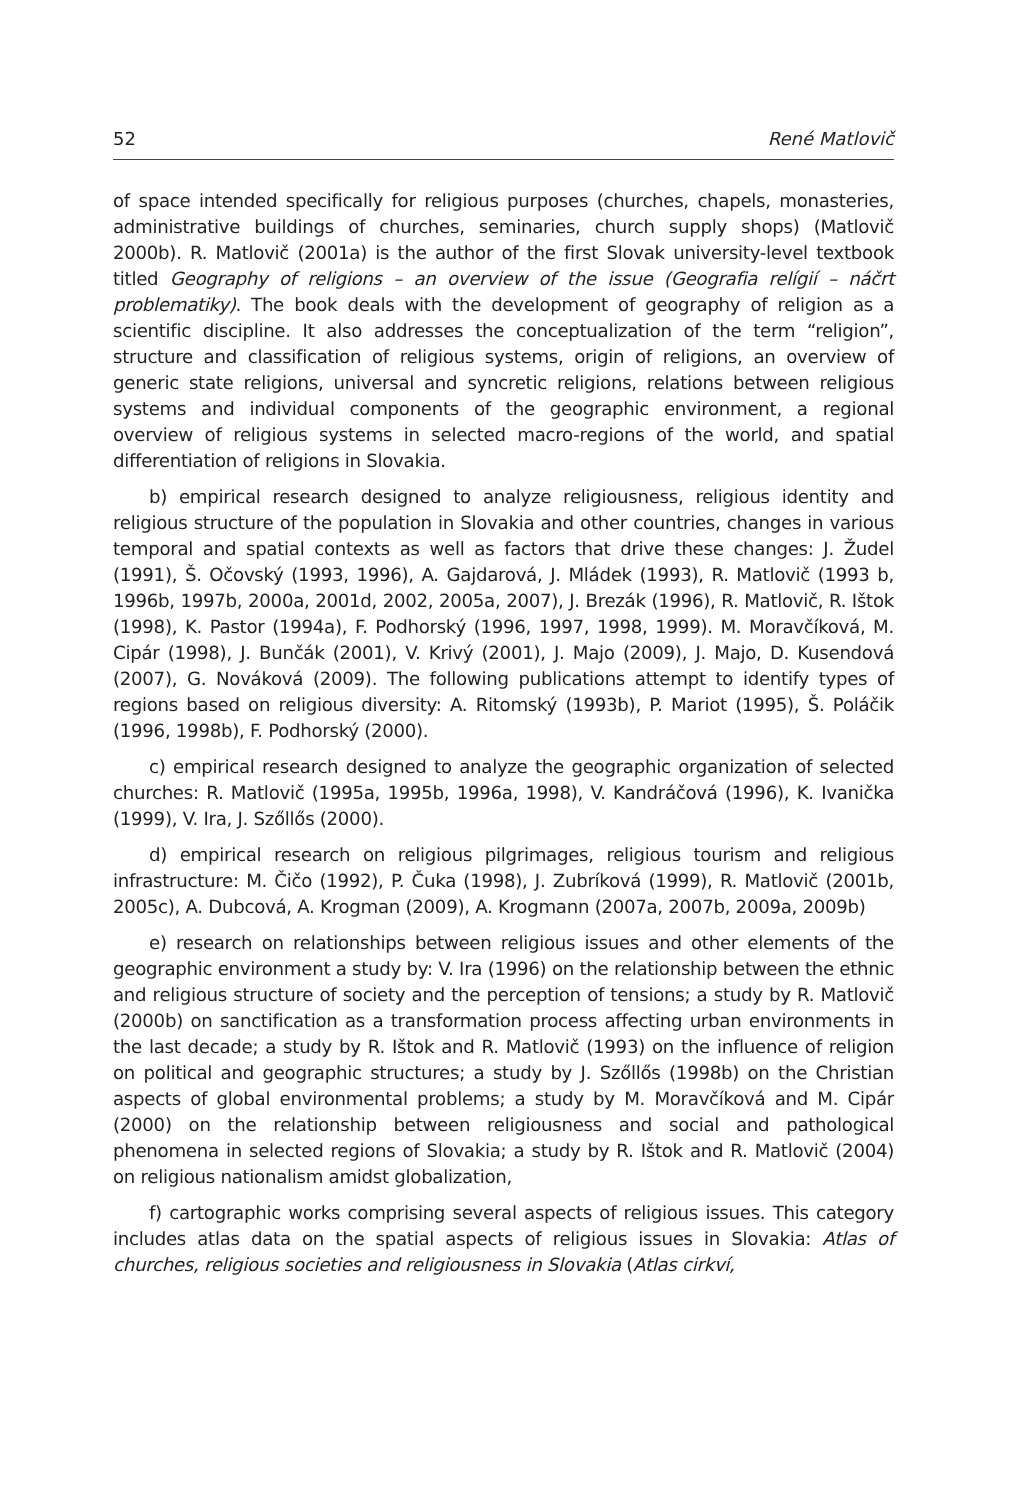52 René Matlovič
of space intended specifically for religious purposes (churches, chapels, monasteries, administrative buildings of churches, seminaries, church supply shops) (Matlovič 2000b). R. Matlovič (2001a) is the author of the first Slovak university-level textbook titled Geography of religions – an overview of the issue (Geografia relígií – náčrt problematiky). The book deals with the development of geography of religion as a scientific discipline. It also addresses the conceptualization of the term “religion”, structure and classification of religious systems, origin of religions, an overview of generic state religions, universal and syncretic religions, relations between religious systems and individual components of the geographic environment, a regional overview of religious systems in selected macro-regions of the world, and spatial differentiation of religions in Slovakia.
b) empirical research designed to analyze religiousness, religious identity and religious structure of the population in Slovakia and other countries, changes in various temporal and spatial contexts as well as factors that drive these changes: J. Žudel (1991), Š. Očovský (1993, 1996), A. Gajdarová, J. Mládek (1993), R. Matlovič (1993 b, 1996b, 1997b, 2000a, 2001d, 2002, 2005a, 2007), J. Brezák (1996), R. Matlovič, R. Ištok (1998), K. Pastor (1994a), F. Podhorský (1996, 1997, 1998, 1999). M. Moravčíková, M. Cipár (1998), J. Bunčák (2001), V. Krivý (2001), J. Majo (2009), J. Majo, D. Kusendová (2007), G. Nováková (2009). The following publications attempt to identify types of regions based on religious diversity: A. Ritomský (1993b), P. Mariot (1995), Š. Poláčik (1996, 1998b), F. Podhorský (2000).
c) empirical research designed to analyze the geographic organization of selected churches: R. Matlovič (1995a, 1995b, 1996a, 1998), V. Kandráčová (1996), K. Ivanička (1999), V. Ira, J. Szőllős (2000).
d) empirical research on religious pilgrimages, religious tourism and religious infrastructure: M. Čičo (1992), P. Čuka (1998), J. Zubríková (1999), R. Matlovič (2001b, 2005c), A. Dubcová, A. Krogman (2009), A. Krogmann (2007a, 2007b, 2009a, 2009b)
e) research on relationships between religious issues and other elements of the geographic environment a study by: V. Ira (1996) on the relationship between the ethnic and religious structure of society and the perception of tensions; a study by R. Matlovič (2000b) on sanctification as a transformation process affecting urban environments in the last decade; a study by R. Ištok and R. Matlovič (1993) on the influence of religion on political and geographic structures; a study by J. Szőllős (1998b) on the Christian aspects of global environmental problems; a study by M. Moravčíková and M. Cipár (2000) on the relationship between religiousness and social and pathological phenomena in selected regions of Slovakia; a study by R. Ištok and R. Matlovič (2004) on religious nationalism amidst globalization,
f) cartographic works comprising several aspects of religious issues. This category includes atlas data on the spatial aspects of religious issues in Slovakia: Atlas of churches, religious societies and religiousness in Slovakia (Atlas cirkví,